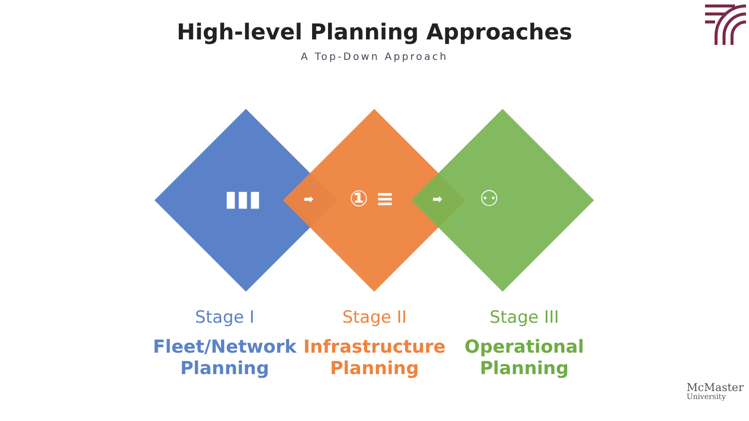High-level Planning Approaches
A Top-Down Approach
▮▮▮ ① ≡ ⚇
➡ ➡
Stage I
Fleet/Network Planning
Stage II
Infrastructure Planning
Stage III
Operational Planning
McMaster
University